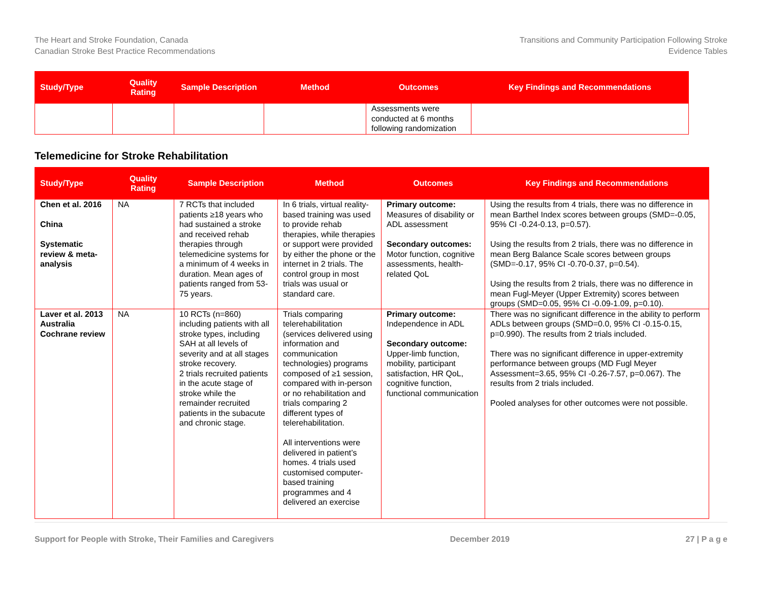The Heart and Stroke Foundation, Canada
Canadian Stroke Best Practice Recommendations
Transitions and Community Participation Following Stroke
Evidence Tables
| Study/Type | Quality Rating | Sample Description | Method | Outcomes | Key Findings and Recommendations |
| --- | --- | --- | --- | --- | --- |
| | | | | Assessments were conducted at 6 months following randomization | |
Telemedicine for Stroke Rehabilitation
| Study/Type | Quality Rating | Sample Description | Method | Outcomes | Key Findings and Recommendations |
| --- | --- | --- | --- | --- | --- |
| Chen et al. 2016 China Systematic review & meta-analysis | NA | 7 RCTs that included patients ≥18 years who had sustained a stroke and received rehab therapies through telemedicine systems for a minimum of 4 weeks in duration. Mean ages of patients ranged from 53-75 years. | In 6 trials, virtual reality-based training was used to provide rehab therapies, while therapies or support were provided by either the phone or the internet in 2 trials. The control group in most trials was usual or standard care. | Primary outcome: Measures of disability or ADL assessment Secondary outcomes: Motor function, cognitive assessments, health-related QoL | Using the results from 4 trials, there was no difference in mean Barthel Index scores between groups (SMD=-0.05, 95% CI -0.24-0.13, p=0.57). Using the results from 2 trials, there was no difference in mean Berg Balance Scale scores between groups (SMD=-0.17, 95% CI -0.70-0.37, p=0.54). Using the results from 2 trials, there was no difference in mean Fugl-Meyer (Upper Extremity) scores between groups (SMD=0.05, 95% CI -0.09-1.09, p=0.10). |
| Laver et al. 2013 Australia Cochrane review | NA | 10 RCTs (n=860) including patients with all stroke types, including SAH at all levels of severity and at all stages stroke recovery. 2 trials recruited patients in the acute stage of stroke while the remainder recruited patients in the subacute and chronic stage. | Trials comparing telerehabilitation (services delivered using information and communication technologies) programs composed of ≥1 session, compared with in-person or no rehabilitation and trials comparing 2 different types of telerehabilitation. All interventions were delivered in patient’s homes. 4 trials used customised computer-based training programmes and 4 delivered an exercise | Primary outcome: Independence in ADL Secondary outcome: Upper-limb function, mobility, participant satisfaction, HR QoL, cognitive function, functional communication | There was no significant difference in the ability to perform ADLs between groups (SMD=0.0, 95% CI -0.15-0.15, p=0.990). The results from 2 trials included. There was no significant difference in upper-extremity performance between groups (MD Fugl Meyer Assessment=3.65, 95% CI -0.26-7.57, p=0.067). The results from 2 trials included. Pooled analyses for other outcomes were not possible. |
Support for People with Stroke, Their Families and Caregivers December 2019 27 | P a g e